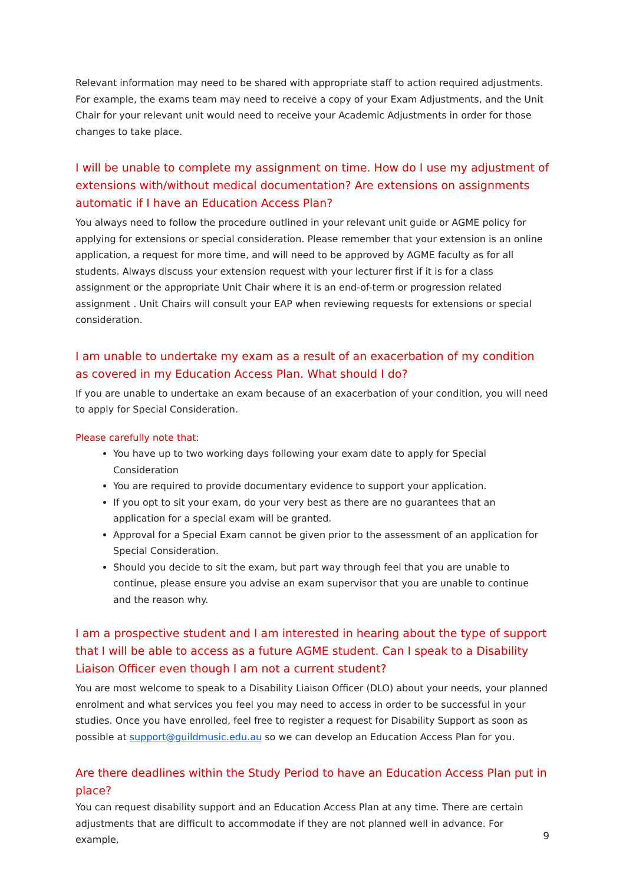Relevant information may need to be shared with appropriate staff to action required adjustments. For example, the exams team may need to receive a copy of your Exam Adjustments, and the Unit Chair for your relevant unit would need to receive your Academic Adjustments in order for those changes to take place.
I will be unable to complete my assignment on time. How do I use my adjustment of extensions with/without medical documentation? Are extensions on assignments automatic if I have an Education Access Plan?
You always need to follow the procedure outlined in your relevant unit guide or AGME policy for applying for extensions or special consideration. Please remember that your extension is an online application, a request for more time, and will need to be approved by AGME faculty as for all students. Always discuss your extension request with your lecturer first if it is for a class assignment or the appropriate Unit Chair where it is an end-of-term or progression related assignment . Unit Chairs will consult your EAP when reviewing requests for extensions or special consideration.
I am unable to undertake my exam as a result of an exacerbation of my condition as covered in my Education Access Plan. What should I do?
If you are unable to undertake an exam because of an exacerbation of your condition, you will need to apply for Special Consideration.
Please carefully note that:
You have up to two working days following your exam date to apply for Special Consideration
You are required to provide documentary evidence to support your application.
If you opt to sit your exam, do your very best as there are no guarantees that an application for a special exam will be granted.
Approval for a Special Exam cannot be given prior to the assessment of an application for Special Consideration.
Should you decide to sit the exam, but part way through feel that you are unable to continue, please ensure you advise an exam supervisor that you are unable to continue and the reason why.
I am a prospective student and I am interested in hearing about the type of support that I will be able to access as a future AGME student. Can I speak to a Disability Liaison Officer even though I am not a current student?
You are most welcome to speak to a Disability Liaison Officer (DLO) about your needs, your planned enrolment and what services you feel you may need to access in order to be successful in your studies. Once you have enrolled, feel free to register a request for Disability Support as soon as possible at support@guildmusic.edu.au so we can develop an Education Access Plan for you.
Are there deadlines within the Study Period to have an Education Access Plan put in place?
You can request disability support and an Education Access Plan at any time. There are certain adjustments that are difficult to accommodate if they are not planned well in advance. For example,
9